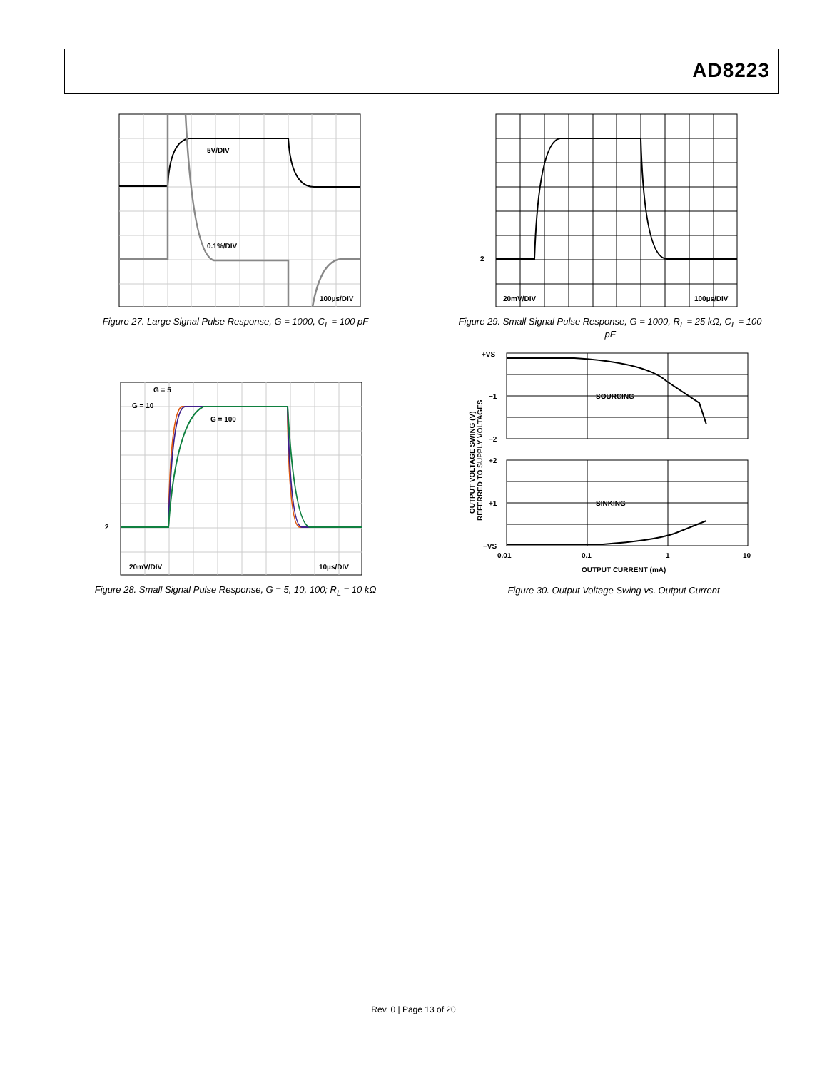AD8223
5V/DIV
0.1%/DIV
100µs/DIV
Figure 27. Large Signal Pulse Response, G = 1000, C<sub>L</sub> = 100 pF
20mV/DIV
100µs/DIV
2
Figure 29. Small Signal Pulse Response, G = 1000, R<sub>L</sub> = 25 kΩ, C<sub>L</sub> = 100 pF
G = 5
G = 10
G = 100
20mV/DIV
10µs/DIV
2
Figure 28. Small Signal Pulse Response, G = 5, 10, 100; R<sub>L</sub> = 10 kΩ
SOURCING
SINKING
+VS
−1
−2
+2
+1
−VS
0.01
0.1
1
10
OUTPUT CURRENT (mA)
OUTPUT VOLTAGE SWING (V)
REFERRED TO SUPPLY VOLTAGES
Figure 30. Output Voltage Swing vs. Output Current
Rev. 0 | Page 13 of 20